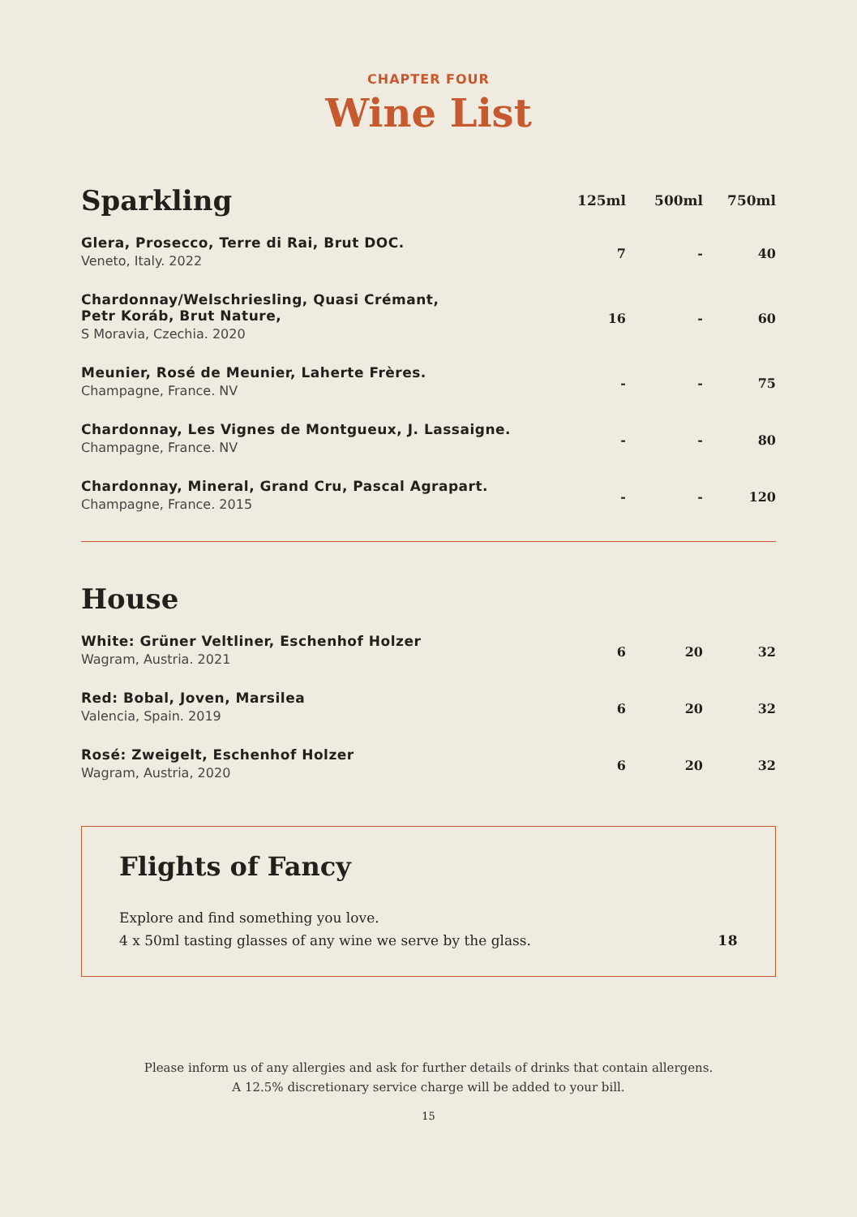CHAPTER FOUR
Wine List
| Sparkling | 125ml | 500ml | 750ml |
| --- | --- | --- | --- |
| Glera, Prosecco, Terre di Rai, Brut DOC. Veneto, Italy. 2022 | 7 | - | 40 |
| Chardonnay/Welschriesling, Quasi Crémant, Petr Koráb, Brut Nature, S Moravia, Czechia. 2020 | 16 | - | 60 |
| Meunier, Rosé de Meunier, Laherte Frères. Champagne, France. NV | - | - | 75 |
| Chardonnay, Les Vignes de Montgueux, J. Lassaigne. Champagne, France. NV | - | - | 80 |
| Chardonnay, Mineral, Grand Cru, Pascal Agrapart. Champagne, France. 2015 | - | - | 120 |
| House | | | |
| --- | --- | --- | --- |
| White: Grüner Veltliner, Eschenhof Holzer Wagram, Austria. 2021 | 6 | 20 | 32 |
| Red: Bobal, Joven, Marsilea Valencia, Spain. 2019 | 6 | 20 | 32 |
| Rosé: Zweigelt, Eschenhof Holzer Wagram, Austria, 2020 | 6 | 20 | 32 |
Flights of Fancy
Explore and find something you love.
4 x 50ml tasting glasses of any wine we serve by the glass. 18
Please inform us of any allergies and ask for further details of drinks that contain allergens.
A 12.5% discretionary service charge will be added to your bill.
15